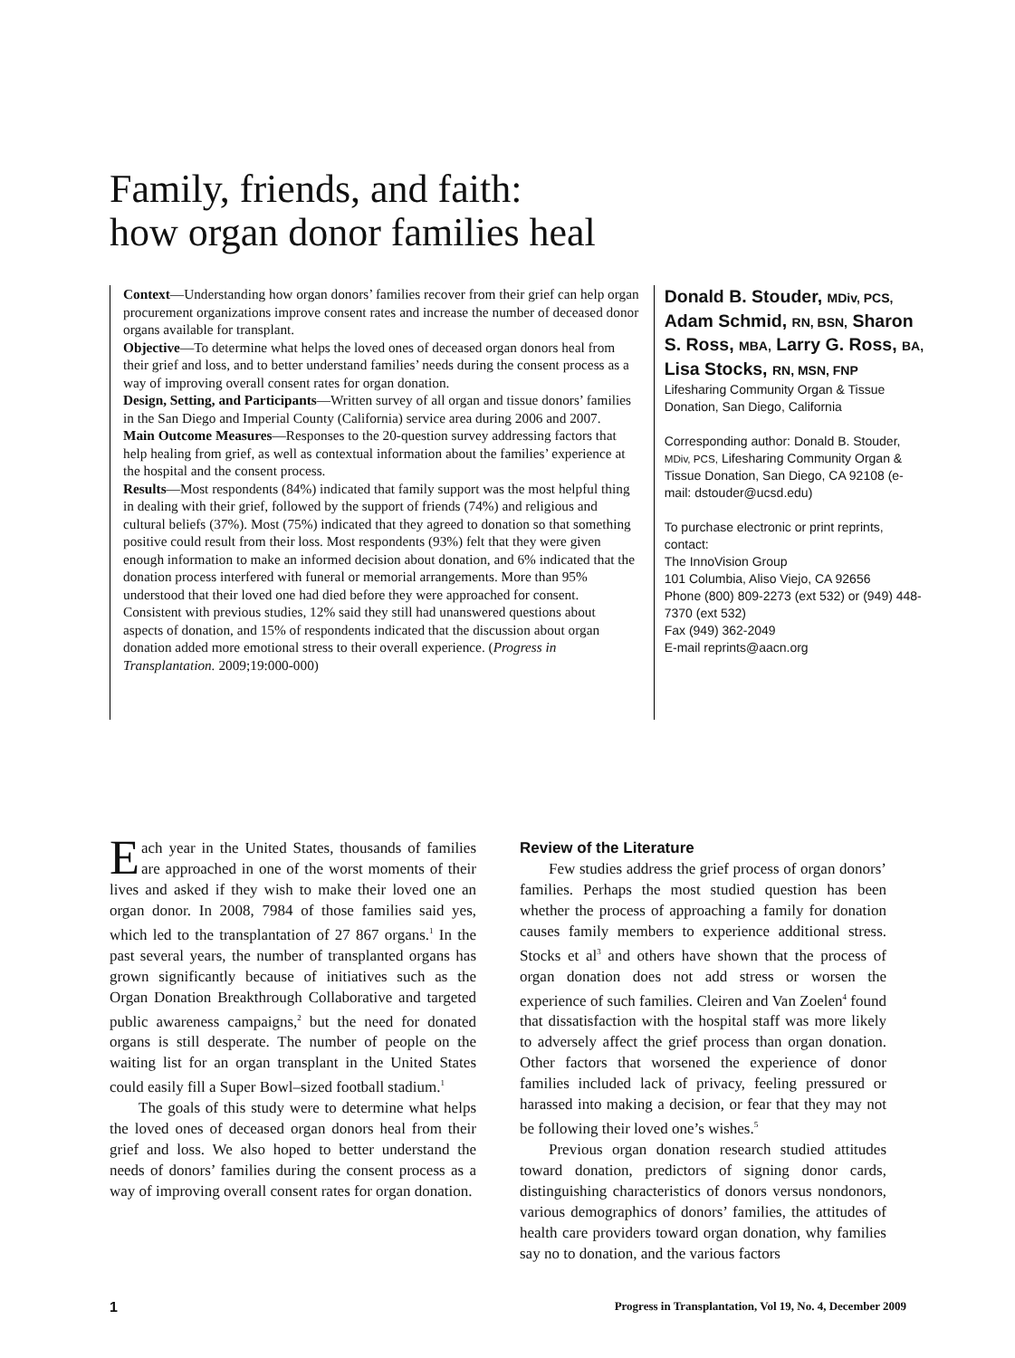Family, friends, and faith:
how organ donor families heal
Context—Understanding how organ donors’ families recover from their grief can help organ procurement organizations improve consent rates and increase the number of deceased donor organs available for transplant.
Objective—To determine what helps the loved ones of deceased organ donors heal from their grief and loss, and to better understand families’ needs during the consent process as a way of improving overall consent rates for organ donation.
Design, Setting, and Participants—Written survey of all organ and tissue donors’ families in the San Diego and Imperial County (California) service area during 2006 and 2007.
Main Outcome Measures—Responses to the 20-question survey addressing factors that help healing from grief, as well as contextual information about the families’ experience at the hospital and the consent process.
Results—Most respondents (84%) indicated that family support was the most helpful thing in dealing with their grief, followed by the support of friends (74%) and religious and cultural beliefs (37%). Most (75%) indicated that they agreed to donation so that something positive could result from their loss. Most respondents (93%) felt that they were given enough information to make an informed decision about donation, and 6% indicated that the donation process interfered with funeral or memorial arrangements. More than 95% understood that their loved one had died before they were approached for consent. Consistent with previous studies, 12% said they still had unanswered questions about aspects of donation, and 15% of respondents indicated that the discussion about organ donation added more emotional stress to their overall experience. (Progress in Transplantation. 2009;19:000-000)
Donald B. Stouder, MDiv, PCS, Adam Schmid, RN, BSN, Sharon S. Ross, MBA, Larry G. Ross, BA, Lisa Stocks, RN, MSN, FNP
Lifesharing Community Organ & Tissue Donation, San Diego, California
Corresponding author: Donald B. Stouder, MDiv, PCS, Lifesharing Community Organ & Tissue Donation, San Diego, CA 92108 (e-mail: dstouder@ucsd.edu)
To purchase electronic or print reprints, contact:
The InnoVision Group
101 Columbia, Aliso Viejo, CA 92656
Phone (800) 809-2273 (ext 532) or (949) 448-7370 (ext 532)
Fax (949) 362-2049
E-mail reprints@aacn.org
Each year in the United States, thousands of families are approached in one of the worst moments of their lives and asked if they wish to make their loved one an organ donor. In 2008, 7984 of those families said yes, which led to the transplantation of 27 867 organs.<sup>1</sup> In the past several years, the number of transplanted organs has grown significantly because of initiatives such as the Organ Donation Breakthrough Collaborative and targeted public awareness campaigns,<sup>2</sup> but the need for donated organs is still desperate. The number of people on the waiting list for an organ transplant in the United States could easily fill a Super Bowl–sized football stadium.<sup>1</sup>
The goals of this study were to determine what helps the loved ones of deceased organ donors heal from their grief and loss. We also hoped to better understand the needs of donors’ families during the consent process as a way of improving overall consent rates for organ donation.
Review of the Literature
Few studies address the grief process of organ donors’ families. Perhaps the most studied question has been whether the process of approaching a family for donation causes family members to experience additional stress. Stocks et al<sup>3</sup> and others have shown that the process of organ donation does not add stress or worsen the experience of such families. Cleiren and Van Zoelen<sup>4</sup> found that dissatisfaction with the hospital staff was more likely to adversely affect the grief process than organ donation. Other factors that worsened the experience of donor families included lack of privacy, feeling pressured or harassed into making a decision, or fear that they may not be following their loved one’s wishes.<sup>5</sup>
Previous organ donation research studied attitudes toward donation, predictors of signing donor cards, distinguishing characteristics of donors versus nondonors, various demographics of donors’ families, the attitudes of health care providers toward organ donation, why families say no to donation, and the various factors
1 Progress in Transplantation, Vol 19, No. 4, December 2009